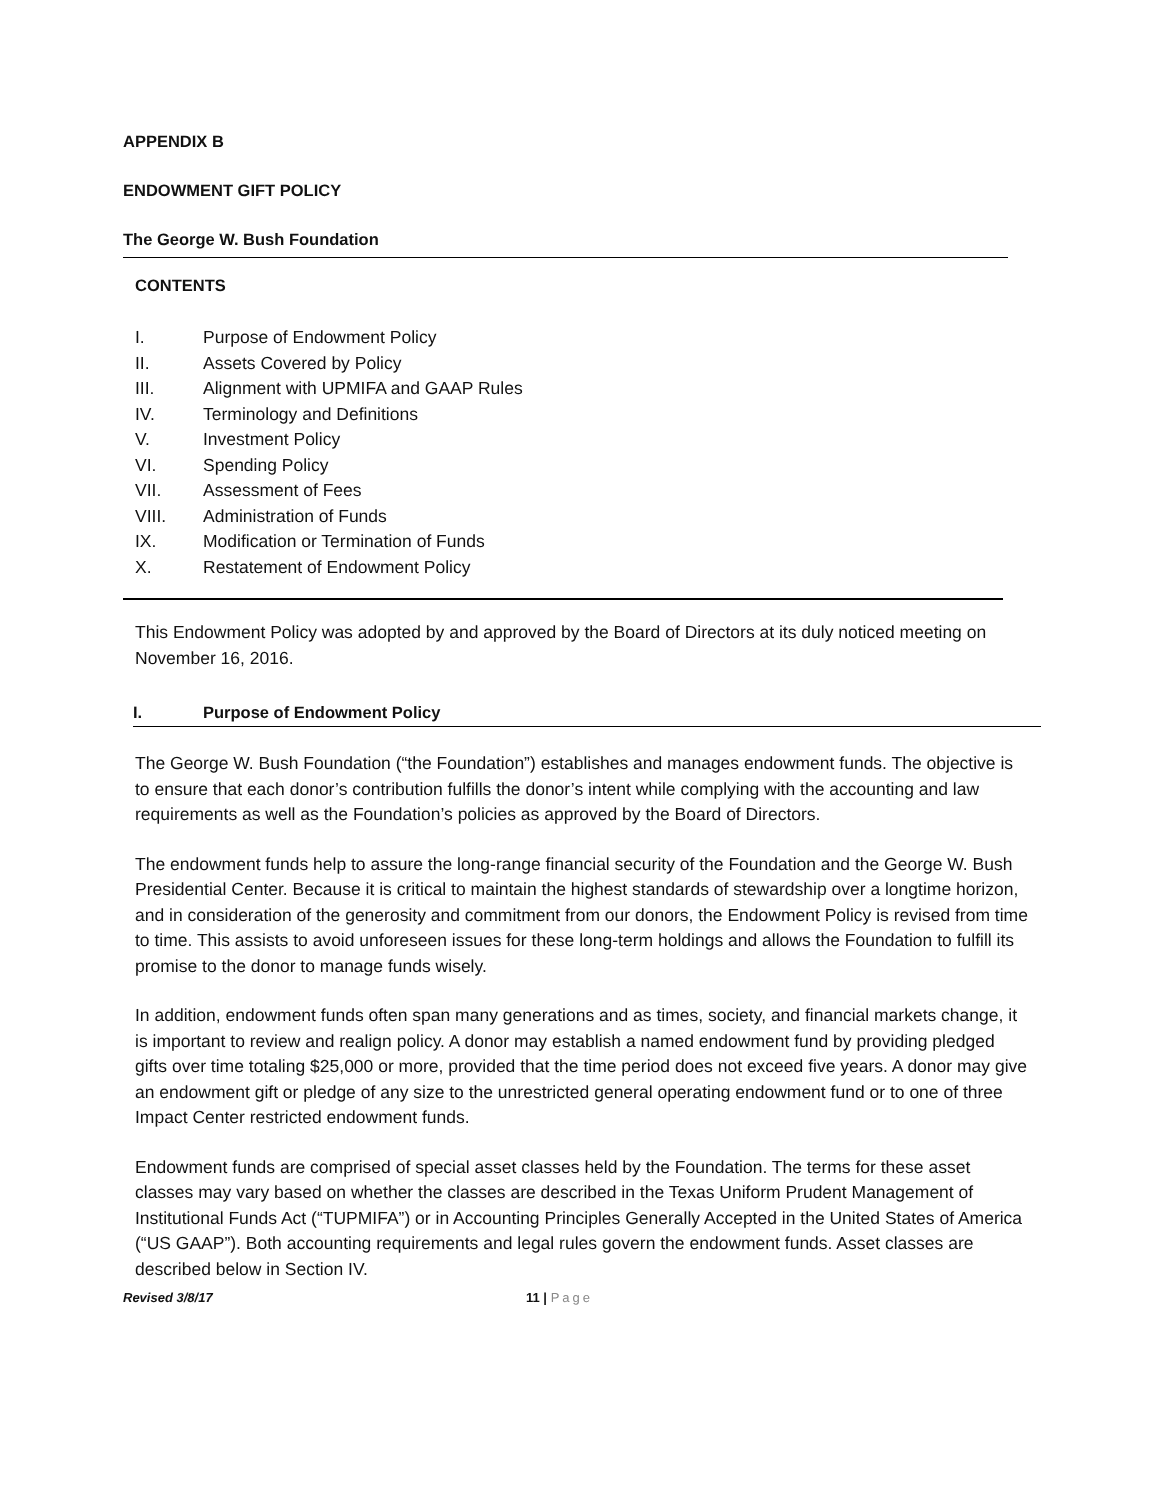APPENDIX B
ENDOWMENT GIFT POLICY
The George W. Bush Foundation
CONTENTS
I. Purpose of Endowment Policy
II. Assets Covered by Policy
III. Alignment with UPMIFA and GAAP Rules
IV. Terminology and Definitions
V. Investment Policy
VI. Spending Policy
VII. Assessment of Fees
VIII. Administration of Funds
IX. Modification or Termination of Funds
X. Restatement of Endowment Policy
This Endowment Policy was adopted by and approved by the Board of Directors at its duly noticed meeting on November 16, 2016.
I. Purpose of Endowment Policy
The George W. Bush Foundation (“the Foundation”) establishes and manages endowment funds. The objective is to ensure that each donor’s contribution fulfills the donor’s intent while complying with the accounting and law requirements as well as the Foundation’s policies as approved by the Board of Directors.
The endowment funds help to assure the long-range financial security of the Foundation and the George W. Bush Presidential Center. Because it is critical to maintain the highest standards of stewardship over a longtime horizon, and in consideration of the generosity and commitment from our donors, the Endowment Policy is revised from time to time. This assists to avoid unforeseen issues for these long-term holdings and allows the Foundation to fulfill its promise to the donor to manage funds wisely.
In addition, endowment funds often span many generations and as times, society, and financial markets change, it is important to review and realign policy. A donor may establish a named endowment fund by providing pledged gifts over time totaling $25,000 or more, provided that the time period does not exceed five years. A donor may give an endowment gift or pledge of any size to the unrestricted general operating endowment fund or to one of three Impact Center restricted endowment funds.
Endowment funds are comprised of special asset classes held by the Foundation. The terms for these asset classes may vary based on whether the classes are described in the Texas Uniform Prudent Management of Institutional Funds Act (“TUPMIFA”) or in Accounting Principles Generally Accepted in the United States of America (“US GAAP”). Both accounting requirements and legal rules govern the endowment funds. Asset classes are described below in Section IV.
Revised 3/8/17 11 | Page